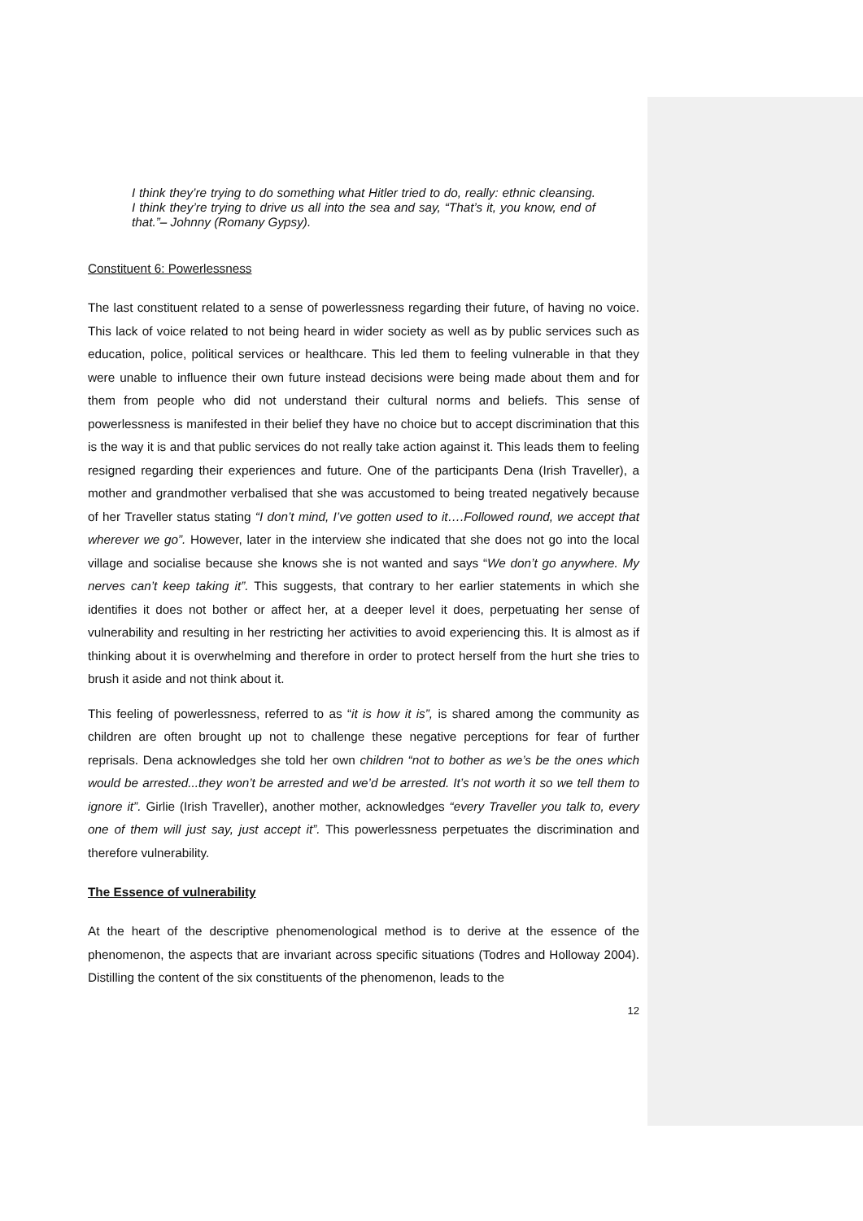I think they’re trying to do something what Hitler tried to do, really: ethnic cleansing. I think they’re trying to drive us all into the sea and say, “That’s it, you know, end of that.”– Johnny (Romany Gypsy).
Constituent 6: Powerlessness
The last constituent related to a sense of powerlessness regarding their future, of having no voice. This lack of voice related to not being heard in wider society as well as by public services such as education, police, political services or healthcare. This led them to feeling vulnerable in that they were unable to influence their own future instead decisions were being made about them and for them from people who did not understand their cultural norms and beliefs. This sense of powerlessness is manifested in their belief they have no choice but to accept discrimination that this is the way it is and that public services do not really take action against it. This leads them to feeling resigned regarding their experiences and future. One of the participants Dena (Irish Traveller), a mother and grandmother verbalised that she was accustomed to being treated negatively because of her Traveller status stating “I don’t mind, I’ve gotten used to it….Followed round, we accept that wherever we go”. However, later in the interview she indicated that she does not go into the local village and socialise because she knows she is not wanted and says “We don’t go anywhere. My nerves can’t keep taking it”. This suggests, that contrary to her earlier statements in which she identifies it does not bother or affect her, at a deeper level it does, perpetuating her sense of vulnerability and resulting in her restricting her activities to avoid experiencing this. It is almost as if thinking about it is overwhelming and therefore in order to protect herself from the hurt she tries to brush it aside and not think about it.
This feeling of powerlessness, referred to as “it is how it is”, is shared among the community as children are often brought up not to challenge these negative perceptions for fear of further reprisals. Dena acknowledges she told her own children “not to bother as we’s be the ones which would be arrested...they won’t be arrested and we’d be arrested. It’s not worth it so we tell them to ignore it”. Girlie (Irish Traveller), another mother, acknowledges “every Traveller you talk to, every one of them will just say, just accept it”. This powerlessness perpetuates the discrimination and therefore vulnerability.
The Essence of vulnerability
At the heart of the descriptive phenomenological method is to derive at the essence of the phenomenon, the aspects that are invariant across specific situations (Todres and Holloway 2004). Distilling the content of the six constituents of the phenomenon, leads to the
12